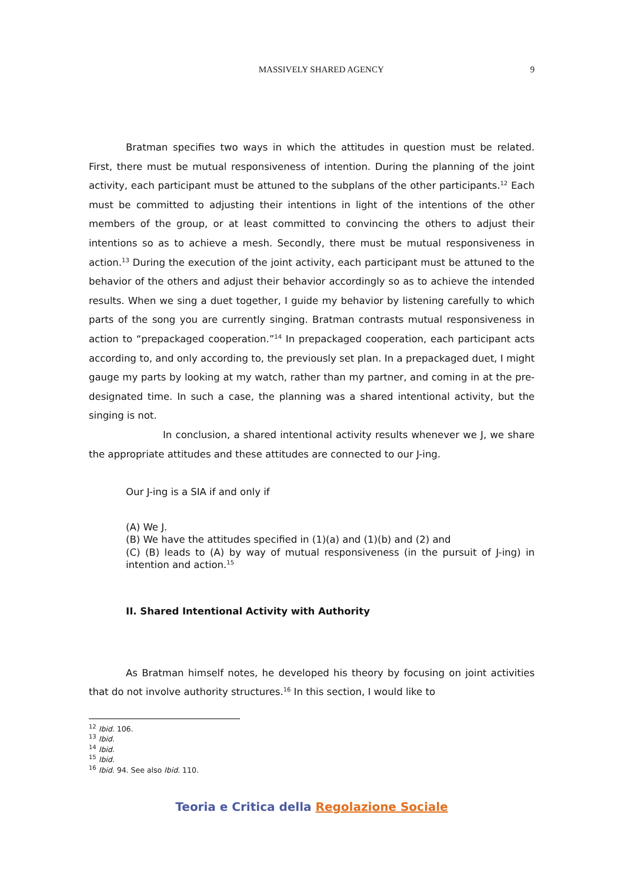MASSIVELY SHARED AGENCY 9
Bratman specifies two ways in which the attitudes in question must be related. First, there must be mutual responsiveness of intention. During the planning of the joint activity, each participant must be attuned to the subplans of the other participants.<sup>12</sup> Each must be committed to adjusting their intentions in light of the intentions of the other members of the group, or at least committed to convincing the others to adjust their intentions so as to achieve a mesh. Secondly, there must be mutual responsiveness in action.<sup>13</sup> During the execution of the joint activity, each participant must be attuned to the behavior of the others and adjust their behavior accordingly so as to achieve the intended results. When we sing a duet together, I guide my behavior by listening carefully to which parts of the song you are currently singing. Bratman contrasts mutual responsiveness in action to “prepackaged cooperation.”<sup>14</sup> In prepackaged cooperation, each participant acts according to, and only according to, the previously set plan. In a prepackaged duet, I might gauge my parts by looking at my watch, rather than my partner, and coming in at the pre-designated time. In such a case, the planning was a shared intentional activity, but the singing is not.
In conclusion, a shared intentional activity results whenever we J, we share the appropriate attitudes and these attitudes are connected to our J-ing.
Our J-ing is a SIA if and only if
(A) We J.
(B) We have the attitudes specified in (1)(a) and (1)(b) and (2) and
(C) (B) leads to (A) by way of mutual responsiveness (in the pursuit of J-ing) in intention and action.<sup>15</sup>
II. Shared Intentional Activity with Authority
As Bratman himself notes, he developed his theory by focusing on joint activities that do not involve authority structures.<sup>16</sup> In this section, I would like to
<sup>12</sup> Ibid. 106.
<sup>13</sup> Ibid.
<sup>14</sup> Ibid.
<sup>15</sup> Ibid.
<sup>16</sup> Ibid. 94. See also Ibid. 110.
Teoria e Critica della Regolazione Sociale